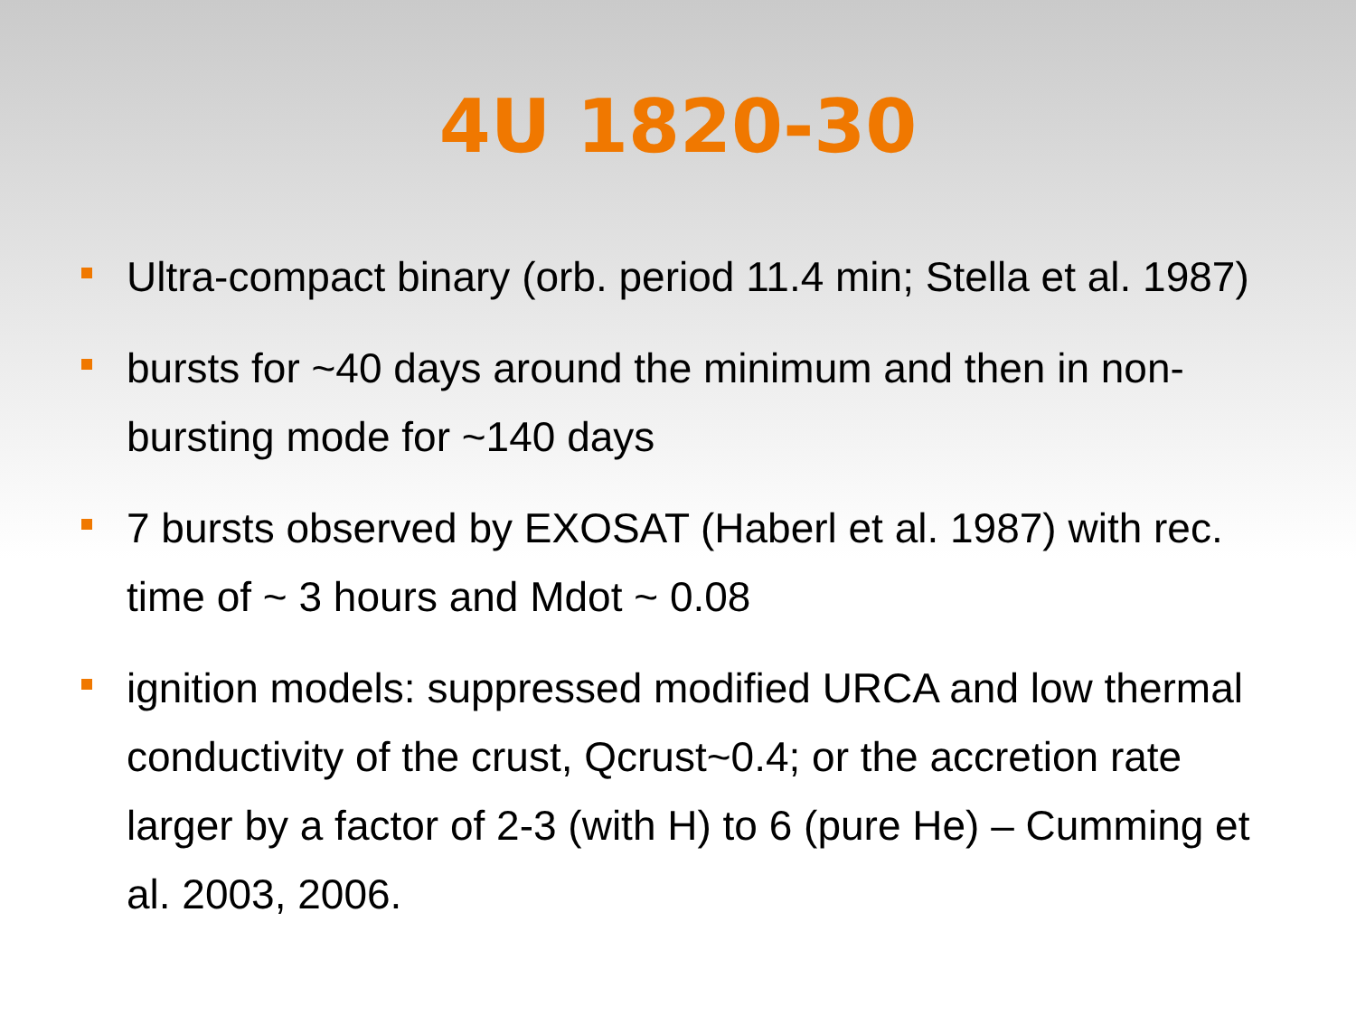4U 1820-30
Ultra-compact binary (orb. period 11.4 min; Stella et al. 1987)
bursts for ~40 days around the minimum and then in non-bursting mode for ~140 days
7 bursts observed by EXOSAT (Haberl et al. 1987) with rec. time of ~ 3 hours and Mdot ~ 0.08
ignition models: suppressed modified URCA and low thermal conductivity of the crust, Qcrust~0.4; or the accretion rate larger by a factor of 2-3 (with H) to 6 (pure He) – Cumming et al. 2003, 2006.